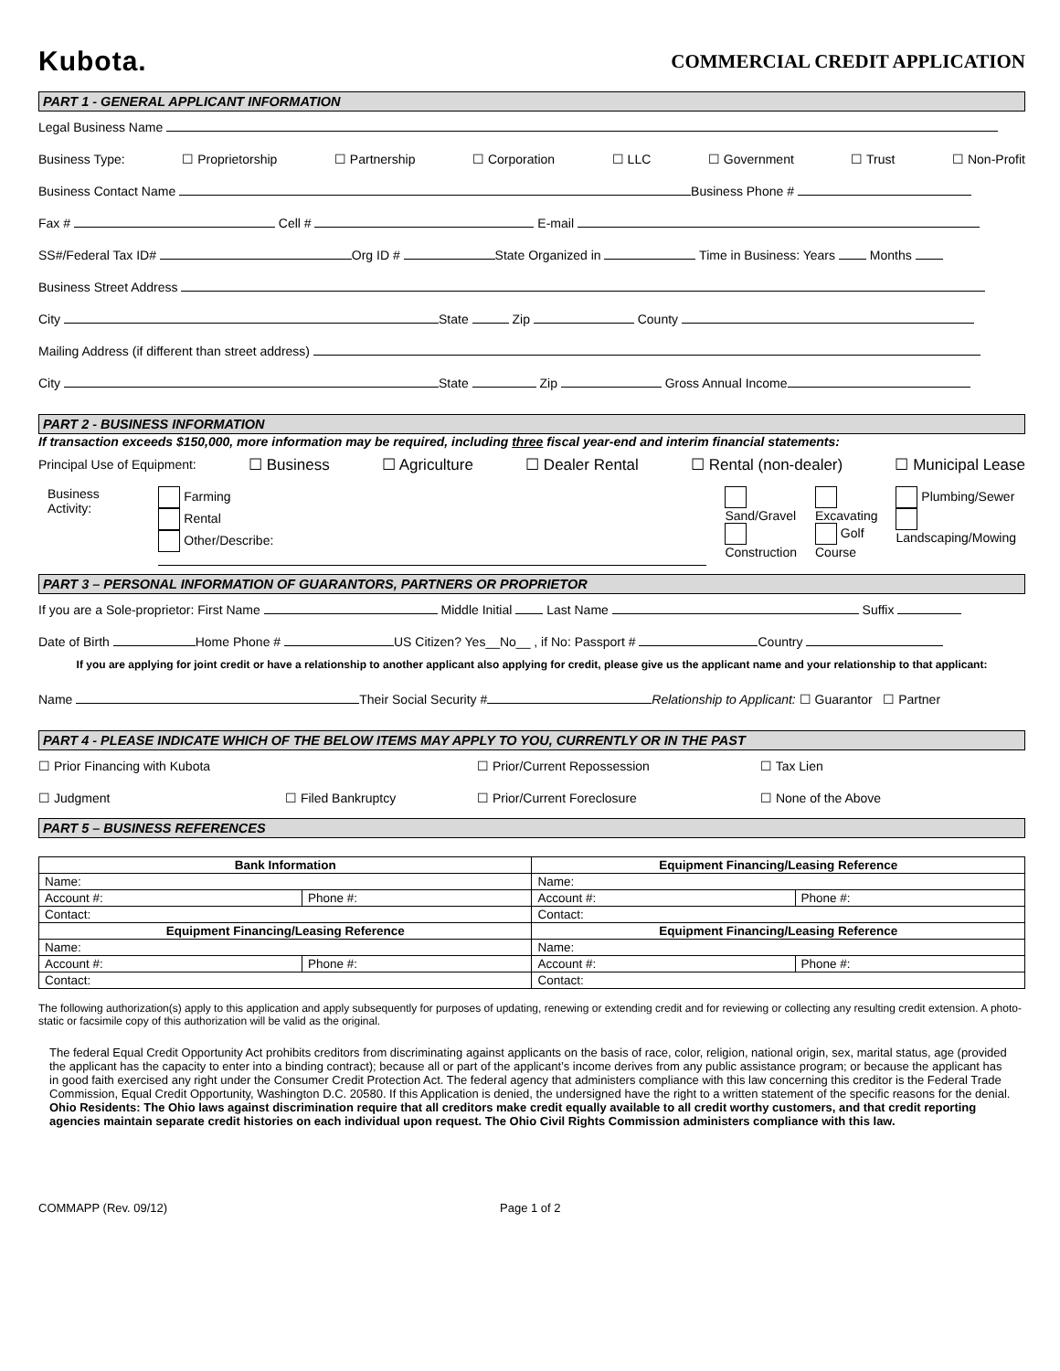Kubota.
COMMERCIAL CREDIT APPLICATION
PART 1 - GENERAL APPLICANT INFORMATION
Legal Business Name
Business Type: ☐ Proprietorship ☐ Partnership ☐ Corporation ☐ LLC ☐ Government ☐ Trust ☐ Non-Profit
Business Contact Name Business Phone #
Fax # Cell # E-mail
SS#/Federal Tax ID# Org ID # State Organized in Time in Business: Years Months
Business Street Address
City State Zip County
Mailing Address (if different than street address)
City State Zip Gross Annual Income
PART 2 - BUSINESS INFORMATION
If transaction exceeds $150,000, more information may be required, including three fiscal year-end and interim financial statements:
Principal Use of Equipment: ☐ Business ☐ Agriculture ☐ Dealer Rental ☐ Rental (non-dealer) ☐ Municipal Lease
Business Activity: Farming
Rental
Other/Describe:
Sand/Gravel
Construction
Excavating
Golf Course
Plumbing/Sewer
Landscaping/Mowing
PART 3 – PERSONAL INFORMATION OF GUARANTORS, PARTNERS OR PROPRIETOR
If you are a Sole-proprietor: First Name Middle Initial Last Name Suffix
Date of Birth Home Phone # US Citizen? Yes__No__ , if No: Passport # Country
If you are applying for joint credit or have a relationship to another applicant also applying for credit, please give us the applicant name and your relationship to that applicant:
Name Their Social Security # Relationship to Applicant: ☐ Guarantor ☐ Partner
PART 4 - PLEASE INDICATE WHICH OF THE BELOW ITEMS MAY APPLY TO YOU, CURRENTLY OR IN THE PAST
☐ Prior Financing with Kubota ☐ Prior/Current Repossession ☐ Tax Lien
☐ Judgment ☐ Filed Bankruptcy ☐ Prior/Current Foreclosure ☐ None of the Above
PART 5 – BUSINESS REFERENCES
| Bank Information | | Equipment Financing/Leasing Reference | |
| --- | --- | --- | --- |
| Name: | | Name: | |
| Account #: | Phone #: | Account #: | Phone #: |
| Contact: | | Contact: | |
| Equipment Financing/Leasing Reference | | Equipment Financing/Leasing Reference | |
| Name: | | Name: | |
| Account #: | Phone #: | Account #: | Phone #: |
| Contact: | | Contact: | |
The following authorization(s) apply to this application and apply subsequently for purposes of updating, renewing or extending credit and for reviewing or collecting any resulting credit extension. A photo-static or facsimile copy of this authorization will be valid as the original.
The federal Equal Credit Opportunity Act prohibits creditors from discriminating against applicants on the basis of race, color, religion, national origin, sex, marital status, age (provided the applicant has the capacity to enter into a binding contract); because all or part of the applicant’s income derives from any public assistance program; or because the applicant has in good faith exercised any right under the Consumer Credit Protection Act. The federal agency that administers compliance with this law concerning this creditor is the Federal Trade Commission, Equal Credit Opportunity, Washington D.C. 20580. If this Application is denied, the undersigned have the right to a written statement of the specific reasons for the denial. Ohio Residents: The Ohio laws against discrimination require that all creditors make credit equally available to all credit worthy customers, and that credit reporting agencies maintain separate credit histories on each individual upon request. The Ohio Civil Rights Commission administers compliance with this law.
COMMAPP (Rev. 09/12) Page 1 of 2